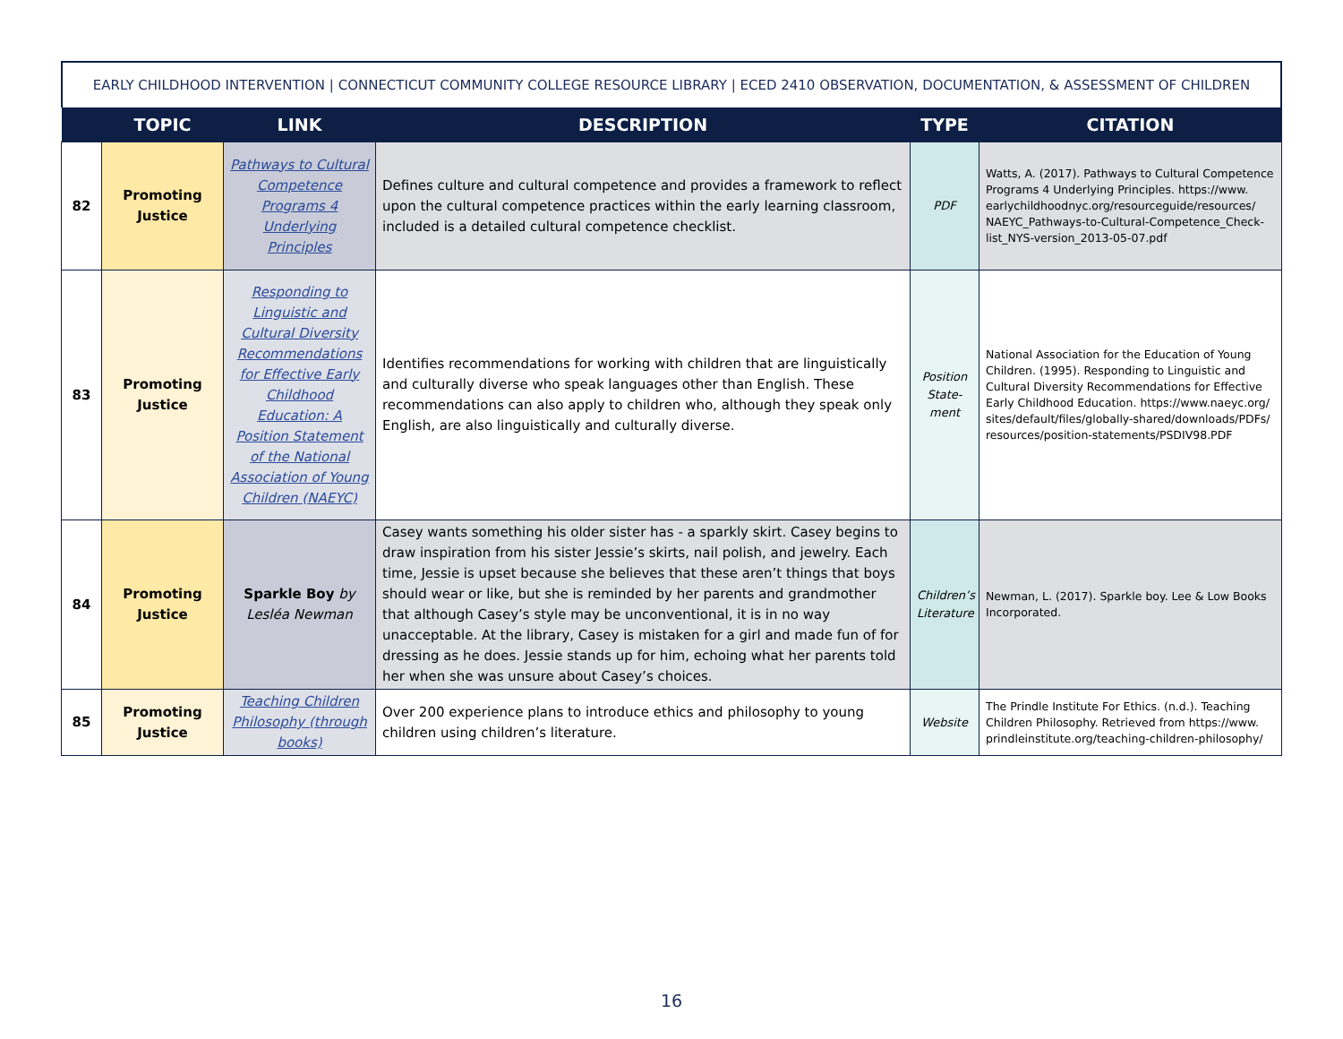EARLY CHILDHOOD INTERVENTION | CONNECTICUT COMMUNITY COLLEGE RESOURCE LIBRARY | ECED 2410 OBSERVATION, DOCUMENTATION, & ASSESSMENT OF CHILDREN
| | TOPIC | LINK | DESCRIPTION | TYPE | CITATION |
| --- | --- | --- | --- | --- | --- |
| 82 | Promoting Justice | Pathways to Cultural Competence Programs 4 Underlying Principles | Defines culture and cultural competence and provides a framework to reflect upon the cultural competence practices within the early learning classroom, included is a detailed cultural competence checklist. | PDF | Watts, A. (2017). Pathways to Cultural Competence Programs 4 Underlying Principles. https://www. earlychildhoodnyc.org/resourceguide/resources/ NAEYC_Pathways-to-Cultural-Competence_Check- list_NYS-version_2013-05-07.pdf |
| 83 | Promoting Justice | Responding to Linguistic and Cultural Diversity Recommendations for Effective Early Childhood Education: A Position Statement of the National Association of Young Children (NAEYC) | Identifies recommendations for working with children that are linguistically and culturally diverse who speak languages other than English. These recommendations can also apply to children who, although they speak only English, are also linguistically and culturally diverse. | Position State-ment | National Association for the Education of Young Children. (1995). Responding to Linguistic and Cultural Diversity Recommendations for Effective Early Childhood Education. https://www.naeyc.org/ sites/default/files/globally-shared/downloads/PDFs/ resources/position-statements/PSDIV98.PDF |
| 84 | Promoting Justice | Sparkle Boy by Lesléa Newman | Casey wants something his older sister has - a sparkly skirt. Casey begins to draw inspiration from his sister Jessie’s skirts, nail polish, and jewelry. Each time, Jessie is upset because she believes that these aren’t things that boys should wear or like, but she is reminded by her parents and grandmother that although Casey’s style may be unconventional, it is in no way unacceptable. At the library, Casey is mistaken for a girl and made fun of for dressing as he does. Jessie stands up for him, echoing what her parents told her when she was unsure about Casey’s choices. | Children’s Literature | Newman, L. (2017). Sparkle boy. Lee & Low Books Incorporated. |
| 85 | Promoting Justice | Teaching Children Philosophy (through books) | Over 200 experience plans to introduce ethics and philosophy to young children using children’s literature. | Website | The Prindle Institute For Ethics. (n.d.). Teaching Children Philosophy. Retrieved from https://www. prindleinstitute.org/teaching-children-philosophy/ |
16